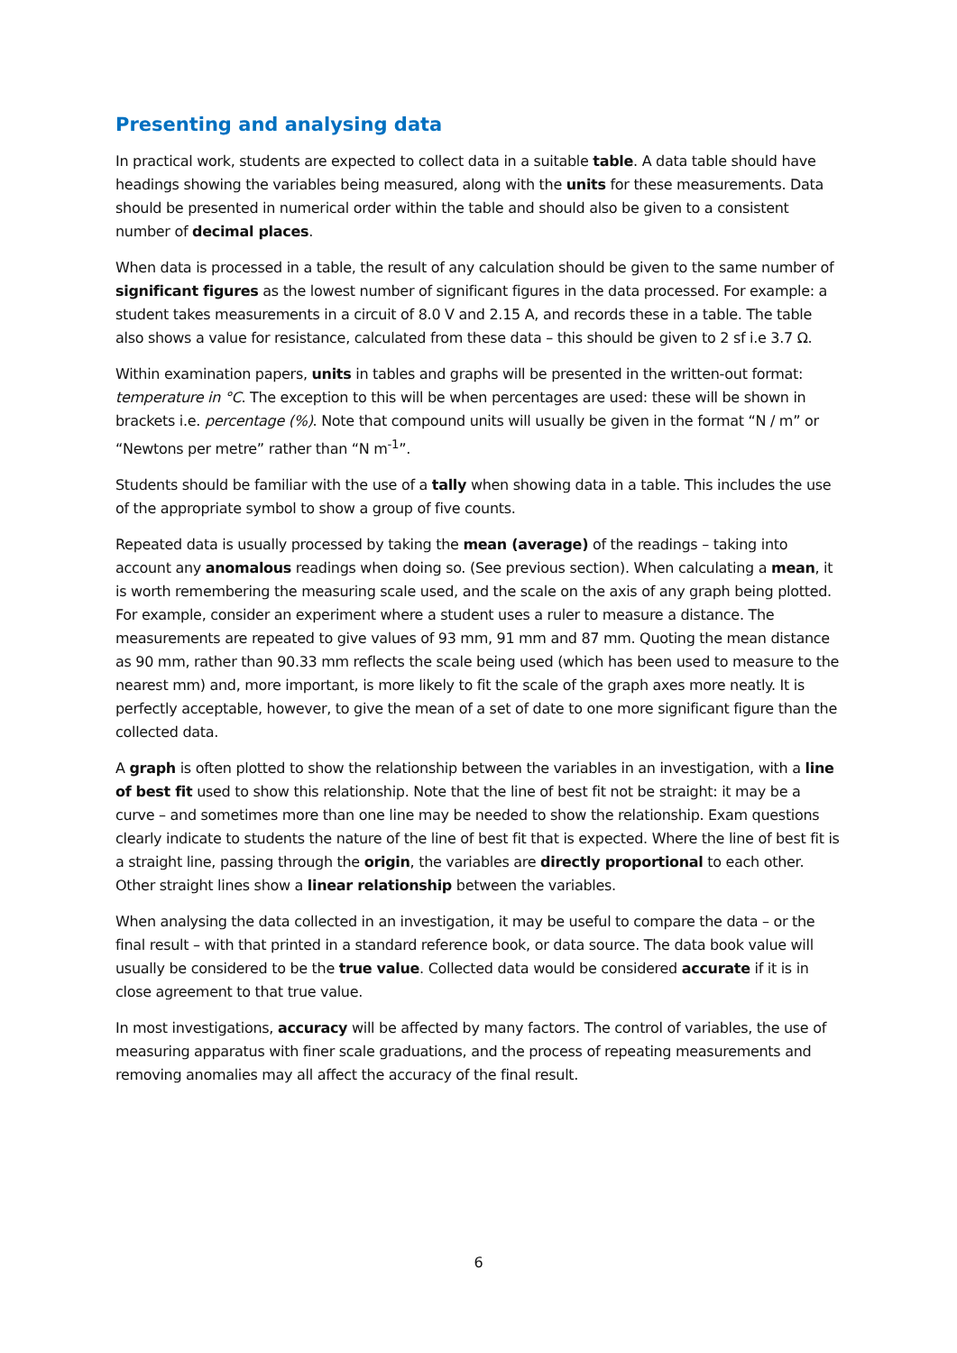Presenting and analysing data
In practical work, students are expected to collect data in a suitable table. A data table should have headings showing the variables being measured, along with the units for these measurements. Data should be presented in numerical order within the table and should also be given to a consistent number of decimal places.
When data is processed in a table, the result of any calculation should be given to the same number of significant figures as the lowest number of significant figures in the data processed. For example: a student takes measurements in a circuit of 8.0 V and 2.15 A, and records these in a table. The table also shows a value for resistance, calculated from these data – this should be given to 2 sf i.e 3.7 Ω.
Within examination papers, units in tables and graphs will be presented in the written-out format: temperature in °C. The exception to this will be when percentages are used: these will be shown in brackets i.e. percentage (%). Note that compound units will usually be given in the format “N / m” or “Newtons per metre” rather than “N m<sup>-1</sup>”.
Students should be familiar with the use of a tally when showing data in a table. This includes the use of the appropriate symbol to show a group of five counts.
Repeated data is usually processed by taking the mean (average) of the readings – taking into account any anomalous readings when doing so. (See previous section). When calculating a mean, it is worth remembering the measuring scale used, and the scale on the axis of any graph being plotted. For example, consider an experiment where a student uses a ruler to measure a distance. The measurements are repeated to give values of 93 mm, 91 mm and 87 mm. Quoting the mean distance as 90 mm, rather than 90.33 mm reflects the scale being used (which has been used to measure to the nearest mm) and, more important, is more likely to fit the scale of the graph axes more neatly. It is perfectly acceptable, however, to give the mean of a set of date to one more significant figure than the collected data.
A graph is often plotted to show the relationship between the variables in an investigation, with a line of best fit used to show this relationship. Note that the line of best fit not be straight: it may be a curve – and sometimes more than one line may be needed to show the relationship. Exam questions clearly indicate to students the nature of the line of best fit that is expected. Where the line of best fit is a straight line, passing through the origin, the variables are directly proportional to each other. Other straight lines show a linear relationship between the variables.
When analysing the data collected in an investigation, it may be useful to compare the data – or the final result – with that printed in a standard reference book, or data source. The data book value will usually be considered to be the true value. Collected data would be considered accurate if it is in close agreement to that true value.
In most investigations, accuracy will be affected by many factors. The control of variables, the use of measuring apparatus with finer scale graduations, and the process of repeating measurements and removing anomalies may all affect the accuracy of the final result.
6